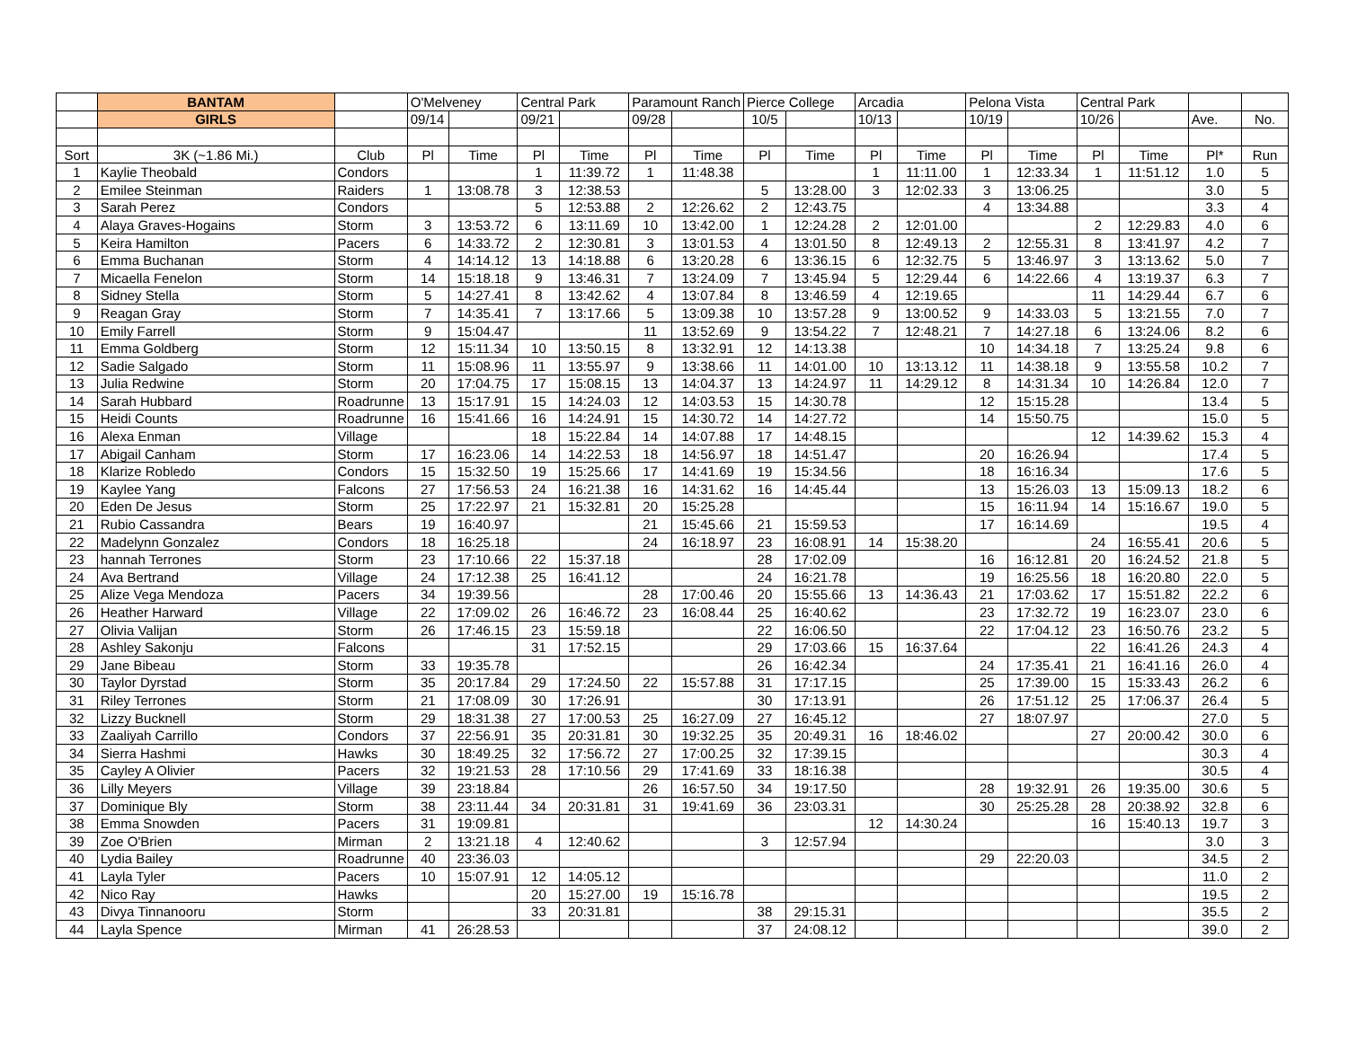| | BANTAM | | O'Melveney | | Central Park | | Paramount Ranch | | Pierce College | | Arcadia | | Pelona Vista | | Central Park | | | |
| --- | --- | --- | --- | --- | --- | --- | --- | --- | --- | --- | --- | --- | --- | --- | --- | --- | --- | --- |
| | GIRLS | | 09/14 | | 09/21 | | 09/28 | | 10/5 | | 10/13 | | 10/19 | | 10/26 | | Ave. | No. |
| Sort | 3K (~1.86 Mi.) | Club | Pl | Time | Pl | Time | Pl | Time | Pl | Time | Pl | Time | Pl | Time | Pl | Time | Pl* | Run |
| 1 | Kaylie Theobald | Condors | | | 1 | 11:39.72 | 1 | 11:48.38 | | | 1 | 11:11.00 | 1 | 12:33.34 | 1 | 11:51.12 | 1.0 | 5 |
| 2 | Emilee Steinman | Raiders | 1 | 13:08.78 | 3 | 12:38.53 | | | 5 | 13:28.00 | 3 | 12:02.33 | 3 | 13:06.25 | | | 3.0 | 5 |
| 3 | Sarah Perez | Condors | | | 5 | 12:53.88 | 2 | 12:26.62 | 2 | 12:43.75 | | | 4 | 13:34.88 | | | 3.3 | 4 |
| 4 | Alaya Graves-Hogains | Storm | 3 | 13:53.72 | 6 | 13:11.69 | 10 | 13:42.00 | 1 | 12:24.28 | 2 | 12:01.00 | | | 2 | 12:29.83 | 4.0 | 6 |
| 5 | Keira Hamilton | Pacers | 6 | 14:33.72 | 2 | 12:30.81 | 3 | 13:01.53 | 4 | 13:01.50 | 8 | 12:49.13 | 2 | 12:55.31 | 8 | 13:41.97 | 4.2 | 7 |
| 6 | Emma Buchanan | Storm | 4 | 14:14.12 | 13 | 14:18.88 | 6 | 13:20.28 | 6 | 13:36.15 | 6 | 12:32.75 | 5 | 13:46.97 | 3 | 13:13.62 | 5.0 | 7 |
| 7 | Micaella Fenelon | Storm | 14 | 15:18.18 | 9 | 13:46.31 | 7 | 13:24.09 | 7 | 13:45.94 | 5 | 12:29.44 | 6 | 14:22.66 | 4 | 13:19.37 | 6.3 | 7 |
| 8 | Sidney Stella | Storm | 5 | 14:27.41 | 8 | 13:42.62 | 4 | 13:07.84 | 8 | 13:46.59 | 4 | 12:19.65 | | | 11 | 14:29.44 | 6.7 | 6 |
| 9 | Reagan Gray | Storm | 7 | 14:35.41 | 7 | 13:17.66 | 5 | 13:09.38 | 10 | 13:57.28 | 9 | 13:00.52 | 9 | 14:33.03 | 5 | 13:21.55 | 7.0 | 7 |
| 10 | Emily Farrell | Storm | 9 | 15:04.47 | | | 11 | 13:52.69 | 9 | 13:54.22 | 7 | 12:48.21 | 7 | 14:27.18 | 6 | 13:24.06 | 8.2 | 6 |
| 11 | Emma Goldberg | Storm | 12 | 15:11.34 | 10 | 13:50.15 | 8 | 13:32.91 | 12 | 14:13.38 | | | 10 | 14:34.18 | 7 | 13:25.24 | 9.8 | 6 |
| 12 | Sadie Salgado | Storm | 11 | 15:08.96 | 11 | 13:55.97 | 9 | 13:38.66 | 11 | 14:01.00 | 10 | 13:13.12 | 11 | 14:38.18 | 9 | 13:55.58 | 10.2 | 7 |
| 13 | Julia Redwine | Storm | 20 | 17:04.75 | 17 | 15:08.15 | 13 | 14:04.37 | 13 | 14:24.97 | 11 | 14:29.12 | 8 | 14:31.34 | 10 | 14:26.84 | 12.0 | 7 |
| 14 | Sarah Hubbard | Roadrunne | 13 | 15:17.91 | 15 | 14:24.03 | 12 | 14:03.53 | 15 | 14:30.78 | | | 12 | 15:15.28 | | | 13.4 | 5 |
| 15 | Heidi Counts | Roadrunne | 16 | 15:41.66 | 16 | 14:24.91 | 15 | 14:30.72 | 14 | 14:27.72 | | | 14 | 15:50.75 | | | 15.0 | 5 |
| 16 | Alexa Enman | Village | | | 18 | 15:22.84 | 14 | 14:07.88 | 17 | 14:48.15 | | | | | 12 | 14:39.62 | 15.3 | 4 |
| 17 | Abigail Canham | Storm | 17 | 16:23.06 | 14 | 14:22.53 | 18 | 14:56.97 | 18 | 14:51.47 | | | 20 | 16:26.94 | | | 17.4 | 5 |
| 18 | Klarize Robledo | Condors | 15 | 15:32.50 | 19 | 15:25.66 | 17 | 14:41.69 | 19 | 15:34.56 | | | 18 | 16:16.34 | | | 17.6 | 5 |
| 19 | Kaylee Yang | Falcons | 27 | 17:56.53 | 24 | 16:21.38 | 16 | 14:31.62 | 16 | 14:45.44 | | | 13 | 15:26.03 | 13 | 15:09.13 | 18.2 | 6 |
| 20 | Eden De Jesus | Storm | 25 | 17:22.97 | 21 | 15:32.81 | 20 | 15:25.28 | | | | | 15 | 16:11.94 | 14 | 15:16.67 | 19.0 | 5 |
| 21 | Rubio Cassandra | Bears | 19 | 16:40.97 | | | 21 | 15:45.66 | 21 | 15:59.53 | | | 17 | 16:14.69 | | | 19.5 | 4 |
| 22 | Madelynn Gonzalez | Condors | 18 | 16:25.18 | | | 24 | 16:18.97 | 23 | 16:08.91 | 14 | 15:38.20 | | | 24 | 16:55.41 | 20.6 | 5 |
| 23 | hannah Terrones | Storm | 23 | 17:10.66 | 22 | 15:37.18 | | | 28 | 17:02.09 | | | 16 | 16:12.81 | 20 | 16:24.52 | 21.8 | 5 |
| 24 | Ava Bertrand | Village | 24 | 17:12.38 | 25 | 16:41.12 | | | 24 | 16:21.78 | | | 19 | 16:25.56 | 18 | 16:20.80 | 22.0 | 5 |
| 25 | Alize Vega Mendoza | Pacers | 34 | 19:39.56 | | | 28 | 17:00.46 | 20 | 15:55.66 | 13 | 14:36.43 | 21 | 17:03.62 | 17 | 15:51.82 | 22.2 | 6 |
| 26 | Heather Harward | Village | 22 | 17:09.02 | 26 | 16:46.72 | 23 | 16:08.44 | 25 | 16:40.62 | | | 23 | 17:32.72 | 19 | 16:23.07 | 23.0 | 6 |
| 27 | Olivia Valijan | Storm | 26 | 17:46.15 | 23 | 15:59.18 | | | 22 | 16:06.50 | | | 22 | 17:04.12 | 23 | 16:50.76 | 23.2 | 5 |
| 28 | Ashley Sakonju | Falcons | | | 31 | 17:52.15 | | | 29 | 17:03.66 | 15 | 16:37.64 | | | 22 | 16:41.26 | 24.3 | 4 |
| 29 | Jane Bibeau | Storm | 33 | 19:35.78 | | | | | 26 | 16:42.34 | | | 24 | 17:35.41 | 21 | 16:41.16 | 26.0 | 4 |
| 30 | Taylor Dyrstad | Storm | 35 | 20:17.84 | 29 | 17:24.50 | 22 | 15:57.88 | 31 | 17:17.15 | | | 25 | 17:39.00 | 15 | 15:33.43 | 26.2 | 6 |
| 31 | Riley Terrones | Storm | 21 | 17:08.09 | 30 | 17:26.91 | | | 30 | 17:13.91 | | | 26 | 17:51.12 | 25 | 17:06.37 | 26.4 | 5 |
| 32 | Lizzy Bucknell | Storm | 29 | 18:31.38 | 27 | 17:00.53 | 25 | 16:27.09 | 27 | 16:45.12 | | | 27 | 18:07.97 | | | 27.0 | 5 |
| 33 | Zaaliyah Carrillo | Condors | 37 | 22:56.91 | 35 | 20:31.81 | 30 | 19:32.25 | 35 | 20:49.31 | 16 | 18:46.02 | | | 27 | 20:00.42 | 30.0 | 6 |
| 34 | Sierra Hashmi | Hawks | 30 | 18:49.25 | 32 | 17:56.72 | 27 | 17:00.25 | 32 | 17:39.15 | | | | | | | 30.3 | 4 |
| 35 | Cayley A Olivier | Pacers | 32 | 19:21.53 | 28 | 17:10.56 | 29 | 17:41.69 | 33 | 18:16.38 | | | | | | | 30.5 | 4 |
| 36 | Lilly Meyers | Village | 39 | 23:18.84 | | | 26 | 16:57.50 | 34 | 19:17.50 | | | 28 | 19:32.91 | 26 | 19:35.00 | 30.6 | 5 |
| 37 | Dominique Bly | Storm | 38 | 23:11.44 | 34 | 20:31.81 | 31 | 19:41.69 | 36 | 23:03.31 | | | 30 | 25:25.28 | 28 | 20:38.92 | 32.8 | 6 |
| 38 | Emma Snowden | Pacers | 31 | 19:09.81 | | | | | | | 12 | 14:30.24 | | | 16 | 15:40.13 | 19.7 | 3 |
| 39 | Zoe O'Brien | Mirman | 2 | 13:21.18 | 4 | 12:40.62 | | | 3 | 12:57.94 | | | | | | | 3.0 | 3 |
| 40 | Lydia Bailey | Roadrunne | 40 | 23:36.03 | | | | | | | | | 29 | 22:20.03 | | | 34.5 | 2 |
| 41 | Layla Tyler | Pacers | 10 | 15:07.91 | 12 | 14:05.12 | | | | | | | | | | | 11.0 | 2 |
| 42 | Nico Ray | Hawks | | | 20 | 15:27.00 | 19 | 15:16.78 | | | | | | | | | 19.5 | 2 |
| 43 | Divya Tinnanooru | Storm | | | 33 | 20:31.81 | | | 38 | 29:15.31 | | | | | | | 35.5 | 2 |
| 44 | Layla Spence | Mirman | 41 | 26:28.53 | | | | | 37 | 24:08.12 | | | | | | | 39.0 | 2 |